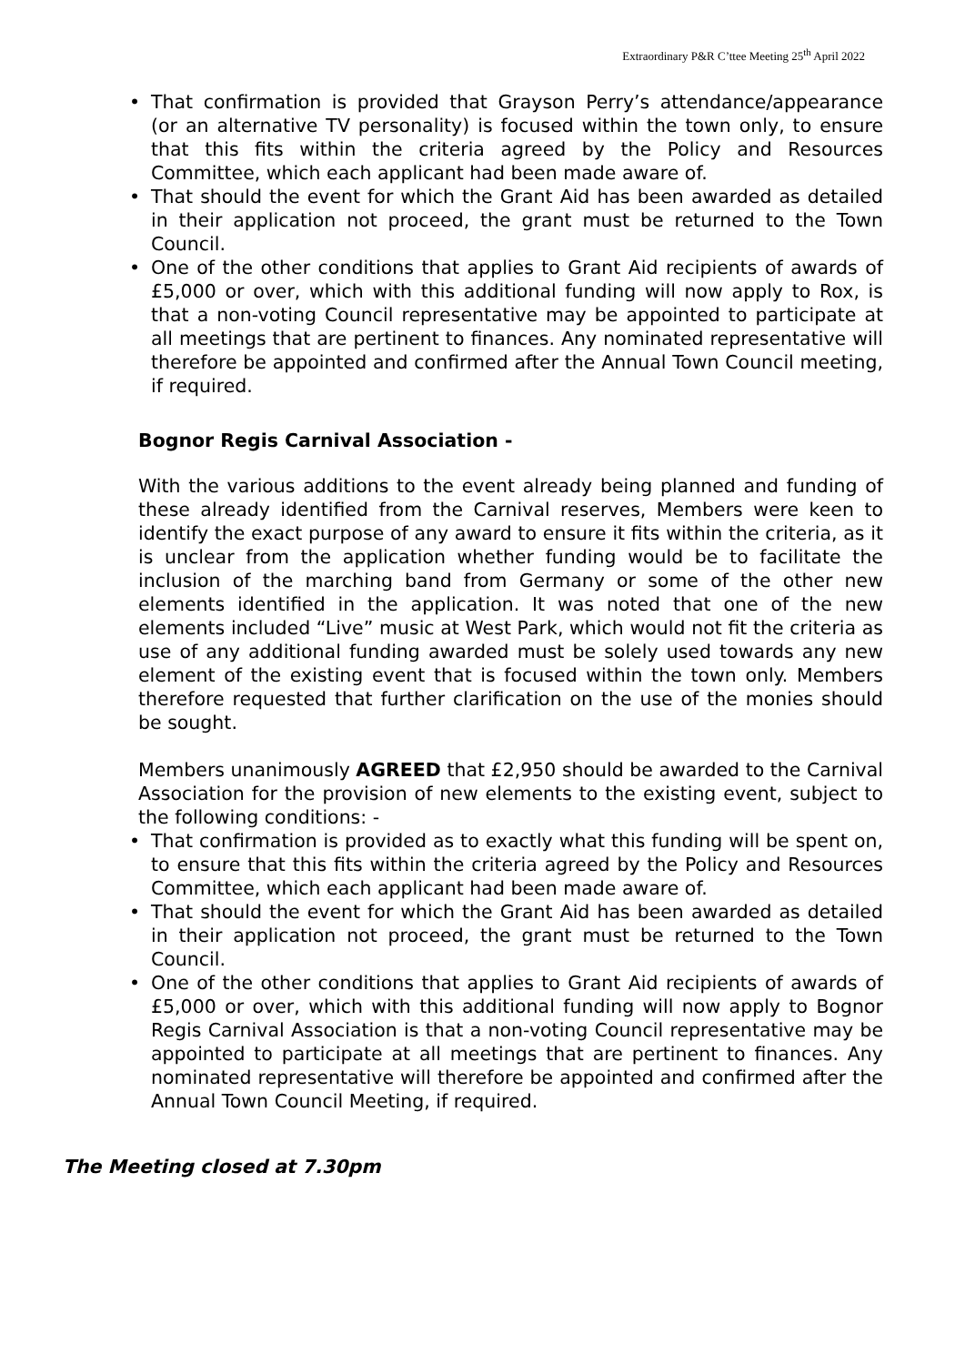Extraordinary P&R C’ttee Meeting 25<sup>th</sup> April 2022
• That confirmation is provided that Grayson Perry’s attendance/appearance (or an alternative TV personality) is focused within the town only, to ensure that this fits within the criteria agreed by the Policy and Resources Committee, which each applicant had been made aware of.
• That should the event for which the Grant Aid has been awarded as detailed in their application not proceed, the grant must be returned to the Town Council.
• One of the other conditions that applies to Grant Aid recipients of awards of £5,000 or over, which with this additional funding will now apply to Rox, is that a non-voting Council representative may be appointed to participate at all meetings that are pertinent to finances. Any nominated representative will therefore be appointed and confirmed after the Annual Town Council meeting, if required.
Bognor Regis Carnival Association -
With the various additions to the event already being planned and funding of these already identified from the Carnival reserves, Members were keen to identify the exact purpose of any award to ensure it fits within the criteria, as it is unclear from the application whether funding would be to facilitate the inclusion of the marching band from Germany or some of the other new elements identified in the application. It was noted that one of the new elements included “Live” music at West Park, which would not fit the criteria as use of any additional funding awarded must be solely used towards any new element of the existing event that is focused within the town only. Members therefore requested that further clarification on the use of the monies should be sought.
Members unanimously AGREED that £2,950 should be awarded to the Carnival Association for the provision of new elements to the existing event, subject to the following conditions: -
• That confirmation is provided as to exactly what this funding will be spent on, to ensure that this fits within the criteria agreed by the Policy and Resources Committee, which each applicant had been made aware of.
• That should the event for which the Grant Aid has been awarded as detailed in their application not proceed, the grant must be returned to the Town Council.
• One of the other conditions that applies to Grant Aid recipients of awards of £5,000 or over, which with this additional funding will now apply to Bognor Regis Carnival Association is that a non-voting Council representative may be appointed to participate at all meetings that are pertinent to finances. Any nominated representative will therefore be appointed and confirmed after the Annual Town Council Meeting, if required.
The Meeting closed at 7.30pm